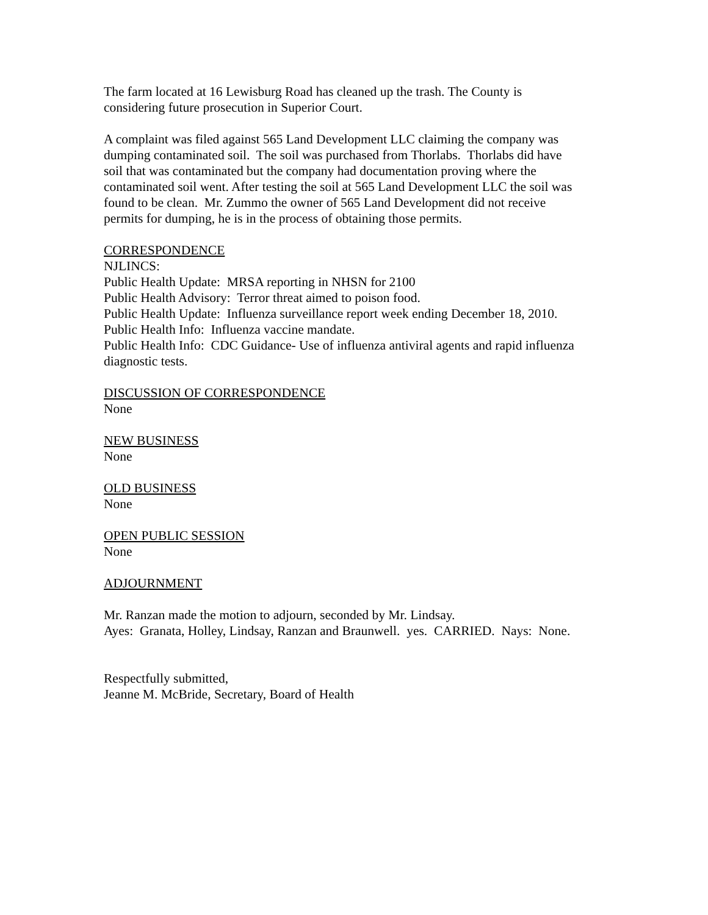The farm located at 16 Lewisburg Road has cleaned up the trash. The County is
considering future prosecution in Superior Court.
A complaint was filed against 565 Land Development LLC claiming the company was
dumping contaminated soil. The soil was purchased from Thorlabs. Thorlabs did have
soil that was contaminated but the company had documentation proving where the
contaminated soil went. After testing the soil at 565 Land Development LLC the soil was
found to be clean. Mr. Zummo the owner of 565 Land Development did not receive
permits for dumping, he is in the process of obtaining those permits.
CORRESPONDENCE
NJLINCS:
Public Health Update: MRSA reporting in NHSN for 2100
Public Health Advisory: Terror threat aimed to poison food.
Public Health Update: Influenza surveillance report week ending December 18, 2010.
Public Health Info: Influenza vaccine mandate.
Public Health Info: CDC Guidance- Use of influenza antiviral agents and rapid influenza
diagnostic tests.
DISCUSSION OF CORRESPONDENCE
None
NEW BUSINESS
None
OLD BUSINESS
None
OPEN PUBLIC SESSION
None
ADJOURNMENT
Mr. Ranzan made the motion to adjourn, seconded by Mr. Lindsay.
Ayes: Granata, Holley, Lindsay, Ranzan and Braunwell. yes. CARRIED. Nays: None.
Respectfully submitted,
Jeanne M. McBride, Secretary, Board of Health